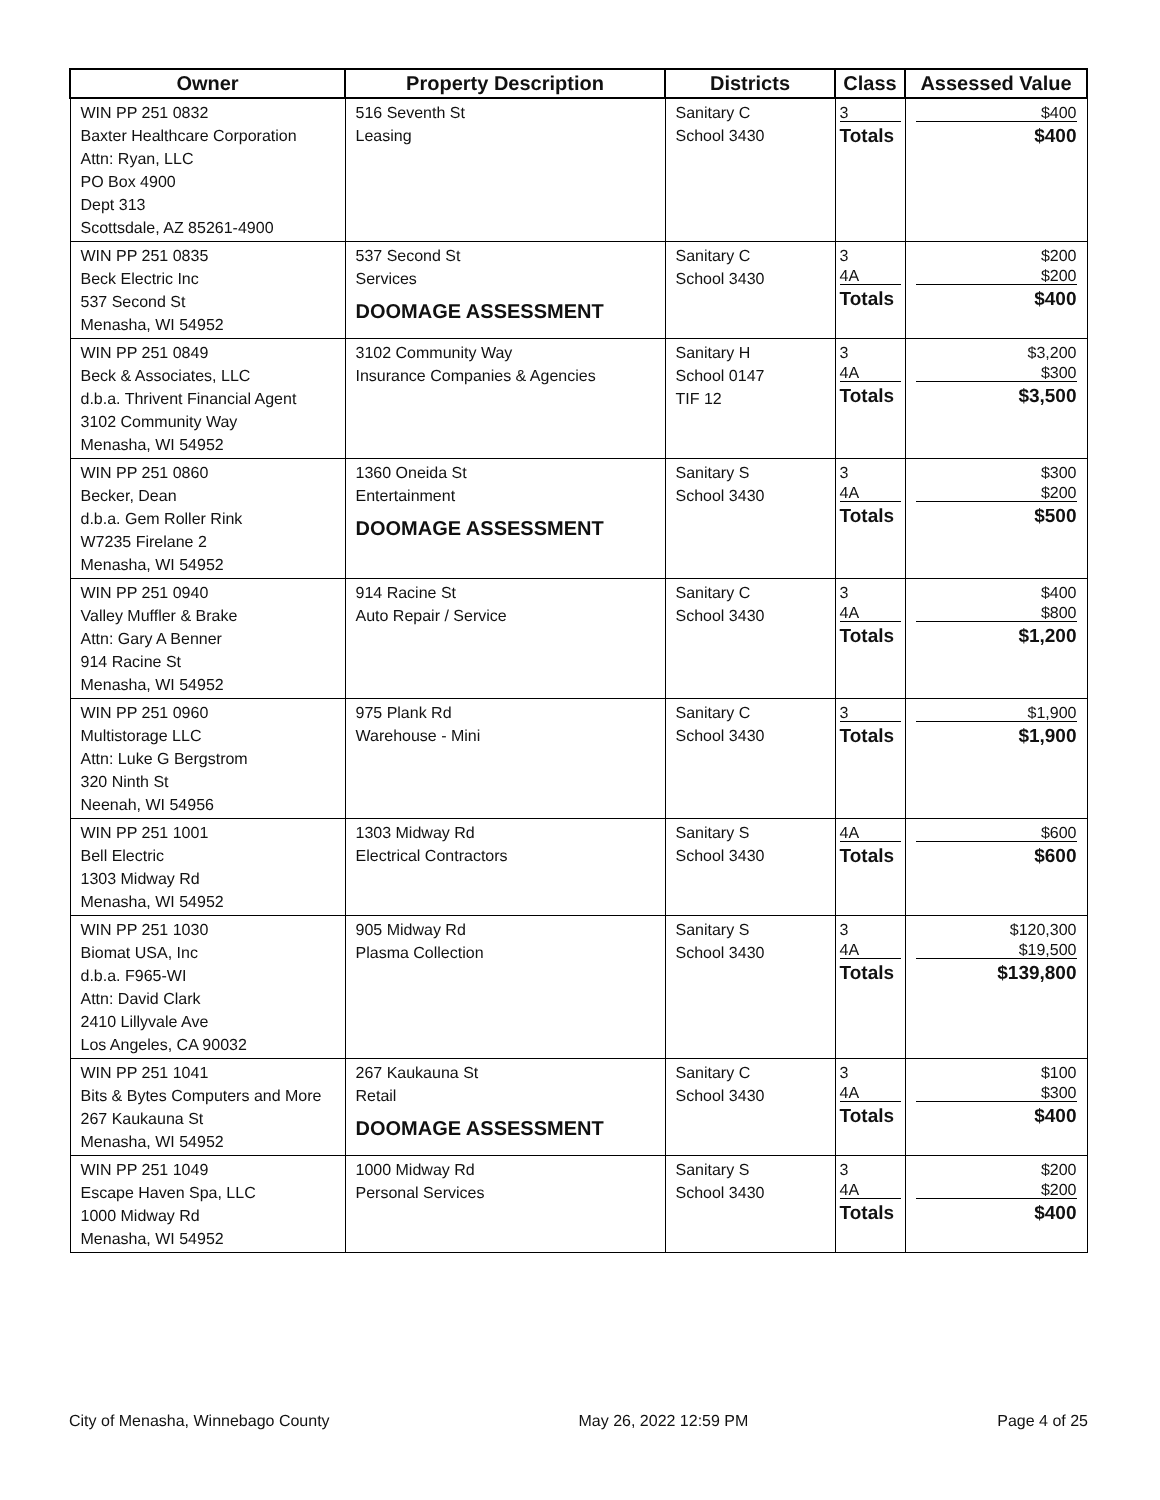| Owner | Property Description | Districts | Class | Assessed Value |
| --- | --- | --- | --- | --- |
| WIN PP 251 0832 Baxter Healthcare Corporation Attn: Ryan, LLC PO Box 4900 Dept 313 Scottsdale, AZ 85261-4900 | 516 Seventh St Leasing | Sanitary C School 3430 | 3 Totals | $400 $400 |
| WIN PP 251 0835 Beck Electric Inc 537 Second St Menasha, WI 54952 | 537 Second St Services DOOMAGE ASSESSMENT | Sanitary C School 3430 | 3 4A Totals | $200 $200 $400 |
| WIN PP 251 0849 Beck & Associates, LLC d.b.a. Thrivent Financial Agent 3102 Community Way Menasha, WI 54952 | 3102 Community Way Insurance Companies & Agencies | Sanitary H School 0147 TIF 12 | 3 4A Totals | $3,200 $300 $3,500 |
| WIN PP 251 0860 Becker, Dean d.b.a. Gem Roller Rink W7235 Firelane 2 Menasha, WI 54952 | 1360 Oneida St Entertainment DOOMAGE ASSESSMENT | Sanitary S School 3430 | 3 4A Totals | $300 $200 $500 |
| WIN PP 251 0940 Valley Muffler & Brake Attn: Gary A Benner 914 Racine St Menasha, WI 54952 | 914 Racine St Auto Repair / Service | Sanitary C School 3430 | 3 4A Totals | $400 $800 $1,200 |
| WIN PP 251 0960 Multistorage LLC Attn: Luke G Bergstrom 320 Ninth St Neenah, WI 54956 | 975 Plank Rd Warehouse - Mini | Sanitary C School 3430 | 3 Totals | $1,900 $1,900 |
| WIN PP 251 1001 Bell Electric 1303 Midway Rd Menasha, WI 54952 | 1303 Midway Rd Electrical Contractors | Sanitary S School 3430 | 4A Totals | $600 $600 |
| WIN PP 251 1030 Biomat USA, Inc d.b.a. F965-WI Attn: David Clark 2410 Lillyvale Ave Los Angeles, CA 90032 | 905 Midway Rd Plasma Collection | Sanitary S School 3430 | 3 4A Totals | $120,300 $19,500 $139,800 |
| WIN PP 251 1041 Bits & Bytes Computers and More 267 Kaukauna St Menasha, WI 54952 | 267 Kaukauna St Retail DOOMAGE ASSESSMENT | Sanitary C School 3430 | 3 4A Totals | $100 $300 $400 |
| WIN PP 251 1049 Escape Haven Spa, LLC 1000 Midway Rd Menasha, WI 54952 | 1000 Midway Rd Personal Services | Sanitary S School 3430 | 3 4A Totals | $200 $200 $400 |
City of Menasha, Winnebago County May 26, 2022 12:59 PM Page 4 of 25